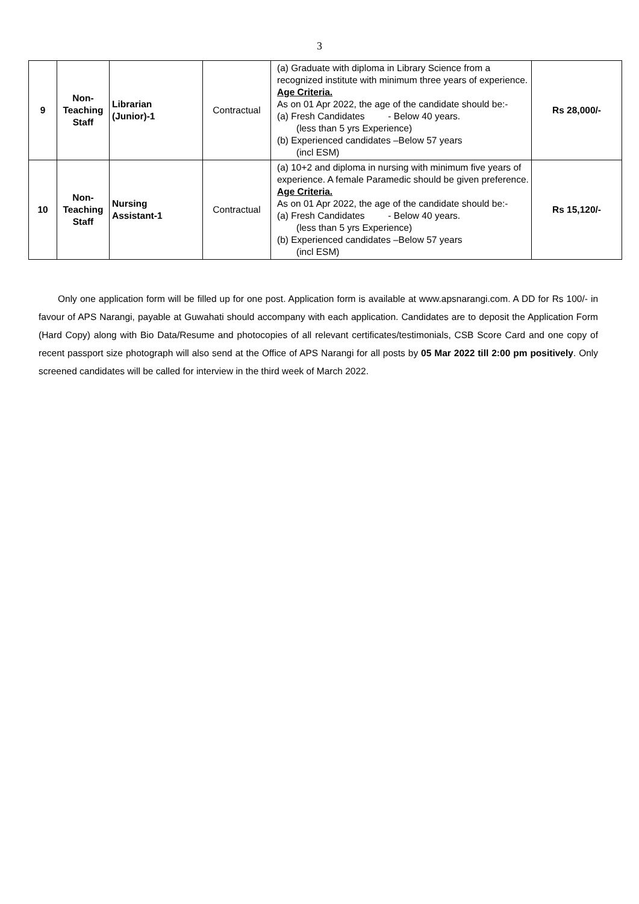3
| 9 | Non- Teaching Staff | Librarian (Junior)-1 | Contractual | (a) Graduate with diploma in Library Science from a recognized institute with minimum three years of experience. Age Criteria. As on 01 Apr 2022, the age of the candidate should be:- (a) Fresh Candidates - Below 40 years. (less than 5 yrs Experience) (b) Experienced candidates –Below 57 years (incl ESM) | Rs 28,000/- |
| 10 | Non- Teaching Staff | Nursing Assistant-1 | Contractual | (a) 10+2 and diploma in nursing with minimum five years of experience. A female Paramedic should be given preference. Age Criteria. As on 01 Apr 2022, the age of the candidate should be:- (a) Fresh Candidates - Below 40 years. (less than 5 yrs Experience) (b) Experienced candidates –Below 57 years (incl ESM) | Rs 15,120/- |
Only one application form will be filled up for one post. Application form is available at www.apsnarangi.com. A DD for Rs 100/- in favour of APS Narangi, payable at Guwahati should accompany with each application. Candidates are to deposit the Application Form (Hard Copy) along with Bio Data/Resume and photocopies of all relevant certificates/testimonials, CSB Score Card and one copy of recent passport size photograph will also send at the Office of APS Narangi for all posts by 05 Mar 2022 till 2:00 pm positively. Only screened candidates will be called for interview in the third week of March 2022.